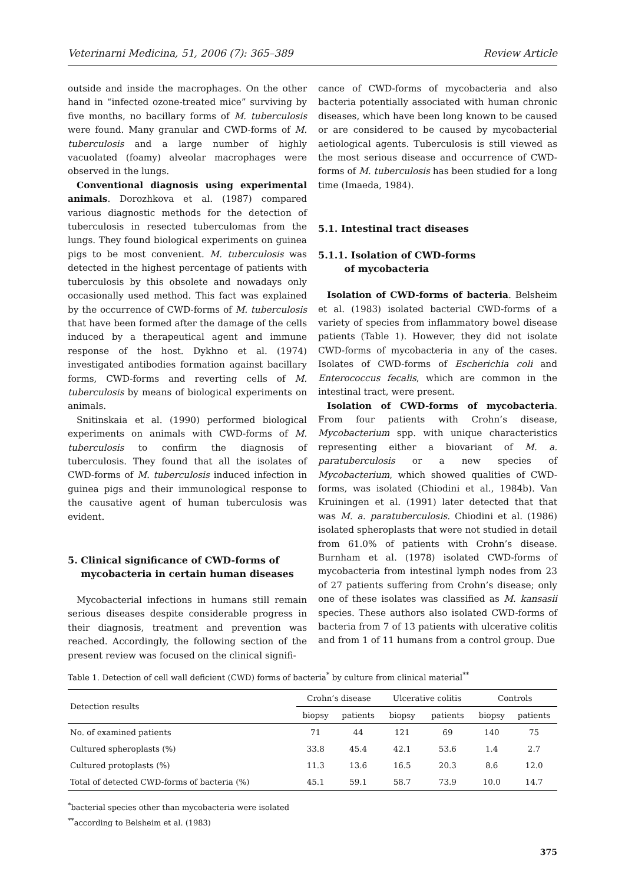Veterinarni Medicina, 51, 2006 (7): 365–389 Review Article
outside and inside the macrophages. On the other hand in “infected ozone-treated mice” surviving by five months, no bacillary forms of M. tuberculosis were found. Many granular and CWD-forms of M. tuberculosis and a large number of highly vacuolated (foamy) alveolar macrophages were observed in the lungs.
Conventional diagnosis using experimental animals. Dorozhkova et al. (1987) compared various diagnostic methods for the detection of tuberculosis in resected tuberculomas from the lungs. They found biological experiments on guinea pigs to be most convenient. M. tuberculosis was detected in the highest percentage of patients with tuberculosis by this obsolete and nowadays only occasionally used method. This fact was explained by the occurrence of CWD-forms of M. tuberculosis that have been formed after the damage of the cells induced by a therapeutical agent and immune response of the host. Dykhno et al. (1974) investigated antibodies formation against bacillary forms, CWD-forms and reverting cells of M. tuberculosis by means of biological experiments on animals.
Snitinskaia et al. (1990) performed biological experiments on animals with CWD-forms of M. tuberculosis to confirm the diagnosis of tuberculosis. They found that all the isolates of CWD-forms of M. tuberculosis induced infection in guinea pigs and their immunological response to the causative agent of human tuberculosis was evident.
5. Clinical significance of CWD-forms of
mycobacteria in certain human diseases
Mycobacterial infections in humans still remain serious diseases despite considerable progress in their diagnosis, treatment and prevention was reached. Accordingly, the following section of the present review was focused on the clinical signifi-
cance of CWD-forms of mycobacteria and also bacteria potentially associated with human chronic diseases, which have been long known to be caused or are considered to be caused by mycobacterial aetiological agents. Tuberculosis is still viewed as the most serious disease and occurrence of CWD-forms of M. tuberculosis has been studied for a long time (Imaeda, 1984).
5.1. Intestinal tract diseases
5.1.1. Isolation of CWD-forms
of mycobacteria
Isolation of CWD-forms of bacteria. Belsheim et al. (1983) isolated bacterial CWD-forms of a variety of species from inflammatory bowel disease patients (Table 1). However, they did not isolate CWD-forms of mycobacteria in any of the cases. Isolates of CWD-forms of Escherichia coli and Enterococcus fecalis, which are common in the intestinal tract, were present.
Isolation of CWD-forms of mycobacteria. From four patients with Crohn’s disease, Mycobacterium spp. with unique characteristics representing either a biovariant of M. a. paratuberculosis or a new species of Mycobacterium, which showed qualities of CWD-forms, was isolated (Chiodini et al., 1984b). Van Kruiningen et al. (1991) later detected that that was M. a. paratuberculosis. Chiodini et al. (1986) isolated spheroplasts that were not studied in detail from 61.0% of patients with Crohn’s disease. Burnham et al. (1978) isolated CWD-forms of mycobacteria from intestinal lymph nodes from 23 of 27 patients suffering from Crohn’s disease; only one of these isolates was classified as M. kansasii species. These authors also isolated CWD-forms of bacteria from 7 of 13 patients with ulcerative colitis and from 1 of 11 humans from a control group. Due
Table 1. Detection of cell wall deficient (CWD) forms of bacteria<sup>*</sup> by culture from clinical material<sup>**</sup>
| Detection results | Crohn’s disease | | Ulcerative colitis | | Controls | |
| --- | --- | --- | --- | --- | --- | --- |
| | biopsy | patients | biopsy | patients | biopsy | patients |
| No. of examined patients | 71 | 44 | 121 | 69 | 140 | 75 |
| Cultured spheroplasts (%) | 33.8 | 45.4 | 42.1 | 53.6 | 1.4 | 2.7 |
| Cultured protoplasts (%) | 11.3 | 13.6 | 16.5 | 20.3 | 8.6 | 12.0 |
| Total of detected CWD-forms of bacteria (%) | 45.1 | 59.1 | 58.7 | 73.9 | 10.0 | 14.7 |
<sup>*</sup> bacterial species other than mycobacteria were isolated
<sup>**</sup> according to Belsheim et al. (1983)
375